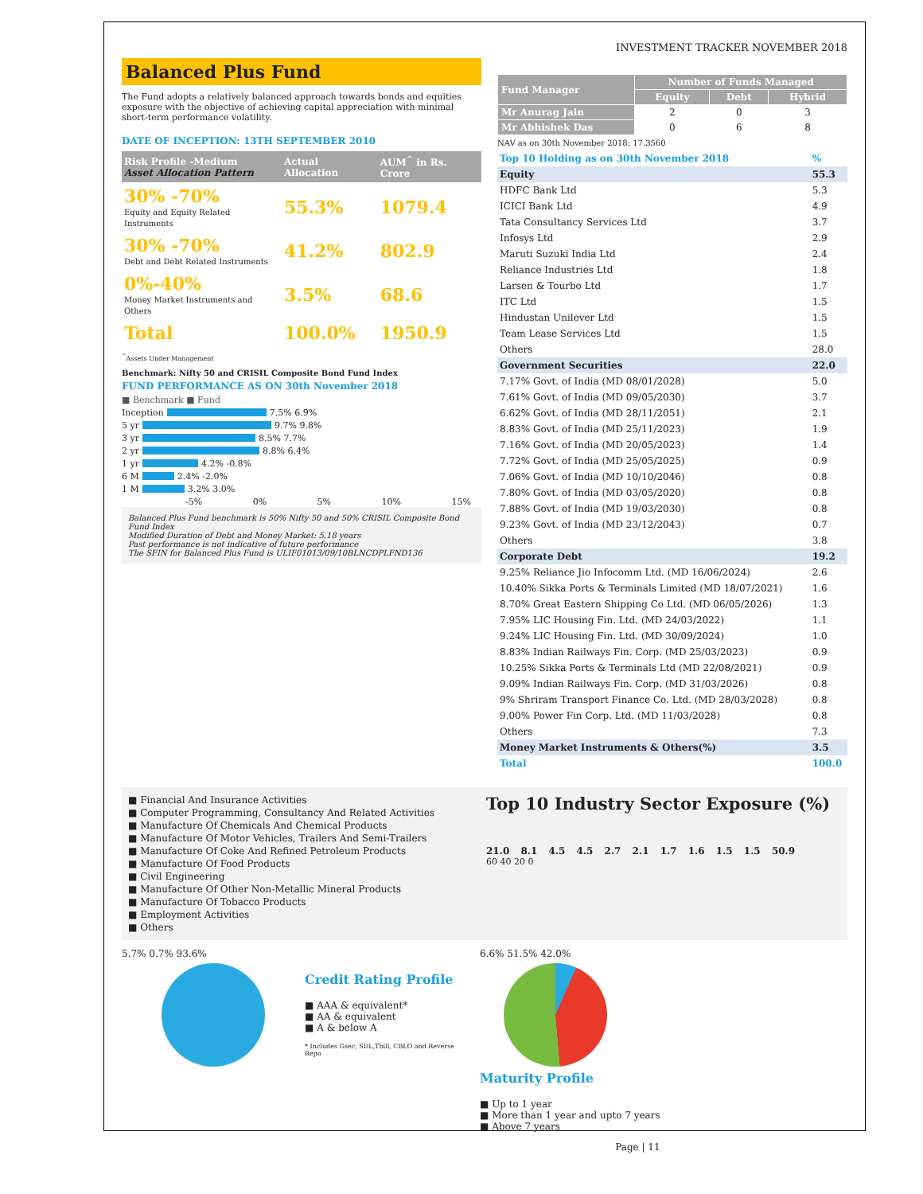INVESTMENT TRACKER NOVEMBER 2018
Balanced Plus Fund
The Fund adopts a relatively balanced approach towards bonds and equities exposure with the objective of achieving capital appreciation with minimal short-term performance volatility.
DATE OF INCEPTION: 13TH SEPTEMBER 2010
| Risk Profile -Medium Asset Allocation Pattern | Actual Allocation | AUM<sup>^</sup> in Rs. Crore |
| 30% -70% Equity and Equity Related Instruments | 55.3% | 1079.4 |
| 30% -70% Debt and Debt Related Instruments | 41.2% | 802.9 |
| 0%-40% Money Market Instruments and Others | 3.5% | 68.6 |
| Total | 100.0% | 1950.9 |
<sup>^</sup>Assets Under Management
Benchmark: Nifty 50 and CRISIL Composite Bond Fund Index
FUND PERFORMANCE AS ON 30th November 2018
■ Benchmark ■ Fund
Inception 7.5% 6.9%
5 yr 9.7% 9.8%
3 yr 8.5% 7.7%
2 yr 8.8% 6.4%
1 yr 4.2% -0.8%
6 M 2.4% -2.0%
1 M 3.2% 3.0%
-5% 0% 5% 10% 15%
Balanced Plus Fund benchmark is 50% Nifty 50 and 50% CRISIL Composite Bond Fund Index
Modified Duration of Debt and Money Market: 5.18 years
Past performance is not indicative of future performance
The SFIN for Balanced Plus Fund is ULIF01013/09/10BLNCDPLFND136
| Fund Manager | Number of Funds Managed | | |
| --- | --- | --- | --- |
| | Equity | Debt | Hybrid |
| Mr Anurag Jain | 2 | 0 | 3 |
| Mr Abhishek Das | 0 | 6 | 8 |
NAV as on 30th November 2018: 17.3560
| Top 10 Holding as on 30th November 2018 | % |
| Equity | 55.3 |
| HDFC Bank Ltd | 5.3 |
| ICICI Bank Ltd | 4.9 |
| Tata Consultancy Services Ltd | 3.7 |
| Infosys Ltd | 2.9 |
| Maruti Suzuki India Ltd | 2.4 |
| Reliance Industries Ltd | 1.8 |
| Larsen & Tourbo Ltd | 1.7 |
| ITC Ltd | 1.5 |
| Hindustan Unilever Ltd | 1.5 |
| Team Lease Services Ltd | 1.5 |
| Others | 28.0 |
| Government Securities | 22.0 |
| 7.17% Govt. of India (MD 08/01/2028) | 5.0 |
| 7.61% Govt. of India (MD 09/05/2030) | 3.7 |
| 6.62% Govt. of India (MD 28/11/2051) | 2.1 |
| 8.83% Govt. of India (MD 25/11/2023) | 1.9 |
| 7.16% Govt. of India (MD 20/05/2023) | 1.4 |
| 7.72% Govt. of India (MD 25/05/2025) | 0.9 |
| 7.06% Govt. of India (MD 10/10/2046) | 0.8 |
| 7.80% Govt. of India (MD 03/05/2020) | 0.8 |
| 7.88% Govt. of India (MD 19/03/2030) | 0.8 |
| 9.23% Govt. of India (MD 23/12/2043) | 0.7 |
| Others | 3.8 |
| Corporate Debt | 19.2 |
| 9.25% Reliance Jio Infocomm Ltd. (MD 16/06/2024) | 2.6 |
| 10.40% Sikka Ports & Terminals Limited (MD 18/07/2021) | 1.6 |
| 8.70% Great Eastern Shipping Co Ltd. (MD 06/05/2026) | 1.3 |
| 7.95% LIC Housing Fin. Ltd. (MD 24/03/2022) | 1.1 |
| 9.24% LIC Housing Fin. Ltd. (MD 30/09/2024) | 1.0 |
| 8.83% Indian Railways Fin. Corp. (MD 25/03/2023) | 0.9 |
| 10.25% Sikka Ports & Terminals Ltd (MD 22/08/2021) | 0.9 |
| 9.09% Indian Railways Fin. Corp. (MD 31/03/2026) | 0.8 |
| 9% Shriram Transport Finance Co. Ltd. (MD 28/03/2028) | 0.8 |
| 9.00% Power Fin Corp. Ltd. (MD 11/03/2028) | 0.8 |
| Others | 7.3 |
| Money Market Instruments & Others(%) | 3.5 |
| Total | 100.0 |
■ Financial And Insurance Activities
■ Computer Programming, Consultancy And Related Activities
■ Manufacture Of Chemicals And Chemical Products
■ Manufacture Of Motor Vehicles, Trailers And Semi-Trailers
■ Manufacture Of Coke And Refined Petroleum Products
■ Manufacture Of Food Products
■ Civil Engineering
■ Manufacture Of Other Non-Metallic Mineral Products
■ Manufacture Of Tobacco Products
■ Employment Activities
■ Others
Top 10 Industry Sector Exposure (%)
21.0 8.1 4.5 4.5 2.7 2.1 1.7 1.6 1.5 1.5 50.9
60 40 20 0
5.7% 0.7% 93.6%
Credit Rating Profile
■ AAA & equivalent*
■ AA & equivalent
■ A & below A
* Includes Gsec, SDL,Tbill, CBLO and Reverse Repo
6.6% 51.5% 42.0%
Maturity Profile
■ Up to 1 year
■ More than 1 year and upto 7 years
■ Above 7 years
Page | 11